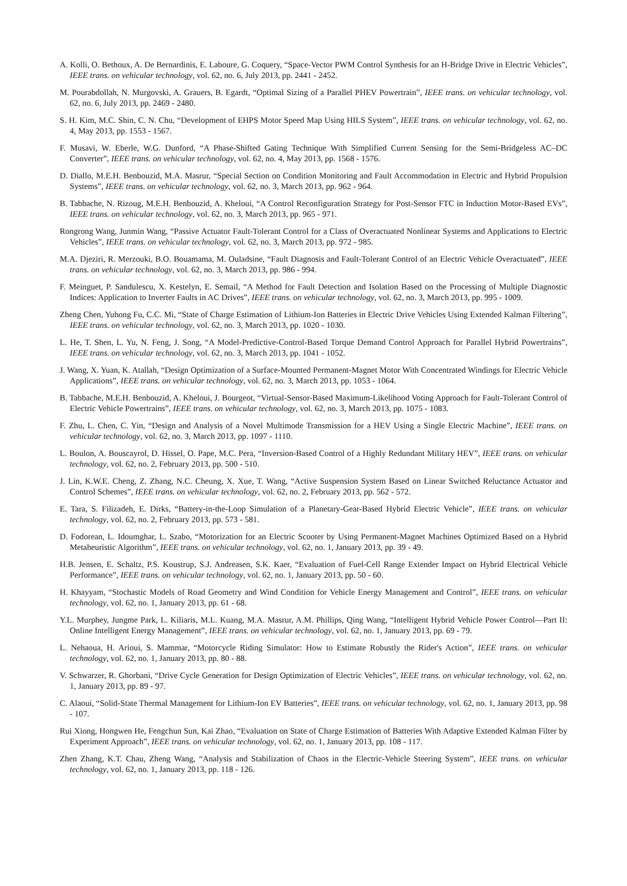A. Kolli, O. Bethoux, A. De Bernardinis, E. Laboure, G. Coquery, “Space-Vector PWM Control Synthesis for an H-Bridge Drive in Electric Vehicles”, IEEE trans. on vehicular technology, vol. 62, no. 6, July 2013, pp. 2441 - 2452.
M. Pourabdollah, N. Murgovski, A. Grauers, B. Egardt, “Optimal Sizing of a Parallel PHEV Powertrain”, IEEE trans. on vehicular technology, vol. 62, no. 6, July 2013, pp. 2469 - 2480.
S. H. Kim, M.C. Shin, C. N. Chu, “Development of EHPS Motor Speed Map Using HILS System”, IEEE trans. on vehicular technology, vol. 62, no. 4, May 2013, pp. 1553 - 1567.
F. Musavi, W. Eberle, W.G. Dunford, “A Phase-Shifted Gating Technique With Simplified Current Sensing for the Semi-Bridgeless AC–DC Converter”, IEEE trans. on vehicular technology, vol. 62, no. 4, May 2013, pp. 1568 - 1576.
D. Diallo, M.E.H. Benbouzid, M.A. Masrur, “Special Section on Condition Monitoring and Fault Accommodation in Electric and Hybrid Propulsion Systems”, IEEE trans. on vehicular technology, vol. 62, no. 3, March 2013, pp. 962 - 964.
B. Tabbache, N. Rizoug, M.E.H. Benbouzid, A. Kheloui, “A Control Reconfiguration Strategy for Post-Sensor FTC in Induction Motor-Based EVs”, IEEE trans. on vehicular technology, vol. 62, no. 3, March 2013, pp. 965 - 971.
Rongrong Wang, Junmin Wang, “Passive Actuator Fault-Tolerant Control for a Class of Overactuated Nonlinear Systems and Applications to Electric Vehicles”, IEEE trans. on vehicular technology, vol. 62, no. 3, March 2013, pp. 972 - 985.
M.A. Djeziri, R. Merzouki, B.O. Bouamama, M. Ouladsine, “Fault Diagnosis and Fault-Tolerant Control of an Electric Vehicle Overactuated”, IEEE trans. on vehicular technology, vol. 62, no. 3, March 2013, pp. 986 - 994.
F. Meinguet, P. Sandulescu, X. Kestelyn, E. Semail, “A Method for Fault Detection and Isolation Based on the Processing of Multiple Diagnostic Indices: Application to Inverter Faults in AC Drives”, IEEE trans. on vehicular technology, vol. 62, no. 3, March 2013, pp. 995 - 1009.
Zheng Chen, Yuhong Fu, C.C. Mi, “State of Charge Estimation of Lithium-Ion Batteries in Electric Drive Vehicles Using Extended Kalman Filtering”, IEEE trans. on vehicular technology, vol. 62, no. 3, March 2013, pp. 1020 - 1030.
L. He, T. Shen, L. Yu, N. Feng, J. Song, “A Model-Predictive-Control-Based Torque Demand Control Approach for Parallel Hybrid Powertrains”, IEEE trans. on vehicular technology, vol. 62, no. 3, March 2013, pp. 1041 - 1052.
J. Wang, X. Yuan, K. Atallah, “Design Optimization of a Surface-Mounted Permanent-Magnet Motor With Concentrated Windings for Electric Vehicle Applications”, IEEE trans. on vehicular technology, vol. 62, no. 3, March 2013, pp. 1053 - 1064.
B. Tabbache, M.E.H. Benbouzid, A. Kheloui, J. Bourgeot, “Virtual-Sensor-Based Maximum-Likelihood Voting Approach for Fault-Tolerant Control of Electric Vehicle Powertrains”, IEEE trans. on vehicular technology, vol. 62, no. 3, March 2013, pp. 1075 - 1083.
F. Zhu, L. Chen, C. Yin, “Design and Analysis of a Novel Multimode Transmission for a HEV Using a Single Electric Machine”, IEEE trans. on vehicular technology, vol. 62, no. 3, March 2013, pp. 1097 - 1110.
L. Boulon, A. Bouscayrol, D. Hissel, O. Pape, M.C. Pera, “Inversion-Based Control of a Highly Redundant Military HEV”, IEEE trans. on vehicular technology, vol. 62, no. 2, February 2013, pp. 500 - 510.
J. Lin, K.W.E. Cheng, Z. Zhang, N.C. Cheung, X. Xue, T. Wang, “Active Suspension System Based on Linear Switched Reluctance Actuator and Control Schemes”, IEEE trans. on vehicular technology, vol. 62, no. 2, February 2013, pp. 562 - 572.
E. Tara, S. Filizadeh, E. Dirks, “Battery-in-the-Loop Simulation of a Planetary-Gear-Based Hybrid Electric Vehicle”, IEEE trans. on vehicular technology, vol. 62, no. 2, February 2013, pp. 573 - 581.
D. Fodorean, L. Idoumghar, L. Szabo, “Motorization for an Electric Scooter by Using Permanent-Magnet Machines Optimized Based on a Hybrid Metaheuristic Algorithm”, IEEE trans. on vehicular technology, vol. 62, no. 1, January 2013, pp. 39 - 49.
H.B. Jensen, E. Schaltz, P.S. Koustrup, S.J. Andreasen, S.K. Kaer, “Evaluation of Fuel-Cell Range Extender Impact on Hybrid Electrical Vehicle Performance”, IEEE trans. on vehicular technology, vol. 62, no. 1, January 2013, pp. 50 - 60.
H. Khayyam, “Stochastic Models of Road Geometry and Wind Condition for Vehicle Energy Management and Control”, IEEE trans. on vehicular technology, vol. 62, no. 1, January 2013, pp. 61 - 68.
Y.L. Murphey, Jungme Park, L. Kiliaris, M.L. Kuang, M.A. Masrur, A.M. Phillips, Qing Wang, “Intelligent Hybrid Vehicle Power Control—Part II: Online Intelligent Energy Management”, IEEE trans. on vehicular technology, vol. 62, no. 1, January 2013, pp. 69 - 79.
L. Nehaoua, H. Arioui, S. Mammar, “Motorcycle Riding Simulator: How to Estimate Robustly the Rider's Action”, IEEE trans. on vehicular technology, vol. 62, no. 1, January 2013, pp. 80 - 88.
V. Schwarzer, R. Ghorbani, “Drive Cycle Generation for Design Optimization of Electric Vehicles”, IEEE trans. on vehicular technology, vol. 62, no. 1, January 2013, pp. 89 - 97.
C. Alaoui, “Solid-State Thermal Management for Lithium-Ion EV Batteries”, IEEE trans. on vehicular technology, vol. 62, no. 1, January 2013, pp. 98 - 107.
Rui Xiong, Hongwen He, Fengchun Sun, Kai Zhao, “Evaluation on State of Charge Estimation of Batteries With Adaptive Extended Kalman Filter by Experiment Approach”, IEEE trans. on vehicular technology, vol. 62, no. 1, January 2013, pp. 108 - 117.
Zhen Zhang, K.T. Chau, Zheng Wang, “Analysis and Stabilization of Chaos in the Electric-Vehicle Steering System”, IEEE trans. on vehicular technology, vol. 62, no. 1, January 2013, pp. 118 - 126.